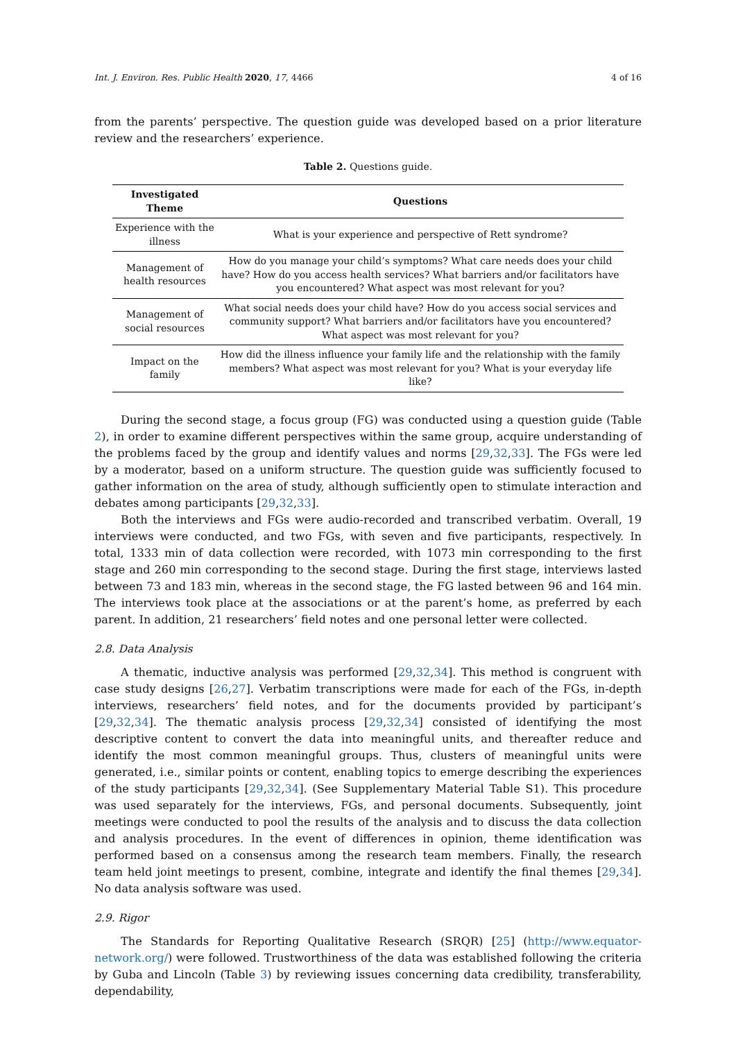Int. J. Environ. Res. Public Health 2020, 17, 4466 4 of 16
from the parents’ perspective. The question guide was developed based on a prior literature review and the researchers’ experience.
Table 2. Questions guide.
| Investigated Theme | Questions |
| --- | --- |
| Experience with the illness | What is your experience and perspective of Rett syndrome? |
| Management of health resources | How do you manage your child’s symptoms? What care needs does your child have? How do you access health services? What barriers and/or facilitators have you encountered? What aspect was most relevant for you? |
| Management of social resources | What social needs does your child have? How do you access social services and community support? What barriers and/or facilitators have you encountered? What aspect was most relevant for you? |
| Impact on the family | How did the illness influence your family life and the relationship with the family members? What aspect was most relevant for you? What is your everyday life like? |
During the second stage, a focus group (FG) was conducted using a question guide (Table 2), in order to examine different perspectives within the same group, acquire understanding of the problems faced by the group and identify values and norms [29,32,33]. The FGs were led by a moderator, based on a uniform structure. The question guide was sufficiently focused to gather information on the area of study, although sufficiently open to stimulate interaction and debates among participants [29,32,33].
Both the interviews and FGs were audio-recorded and transcribed verbatim. Overall, 19 interviews were conducted, and two FGs, with seven and five participants, respectively. In total, 1333 min of data collection were recorded, with 1073 min corresponding to the first stage and 260 min corresponding to the second stage. During the first stage, interviews lasted between 73 and 183 min, whereas in the second stage, the FG lasted between 96 and 164 min. The interviews took place at the associations or at the parent’s home, as preferred by each parent. In addition, 21 researchers’ field notes and one personal letter were collected.
2.8. Data Analysis
A thematic, inductive analysis was performed [29,32,34]. This method is congruent with case study designs [26,27]. Verbatim transcriptions were made for each of the FGs, in-depth interviews, researchers’ field notes, and for the documents provided by participant’s [29,32,34]. The thematic analysis process [29,32,34] consisted of identifying the most descriptive content to convert the data into meaningful units, and thereafter reduce and identify the most common meaningful groups. Thus, clusters of meaningful units were generated, i.e., similar points or content, enabling topics to emerge describing the experiences of the study participants [29,32,34]. (See Supplementary Material Table S1). This procedure was used separately for the interviews, FGs, and personal documents. Subsequently, joint meetings were conducted to pool the results of the analysis and to discuss the data collection and analysis procedures. In the event of differences in opinion, theme identification was performed based on a consensus among the research team members. Finally, the research team held joint meetings to present, combine, integrate and identify the final themes [29,34]. No data analysis software was used.
2.9. Rigor
The Standards for Reporting Qualitative Research (SRQR) [25] (http://www.equator-network.org/) were followed. Trustworthiness of the data was established following the criteria by Guba and Lincoln (Table 3) by reviewing issues concerning data credibility, transferability, dependability,